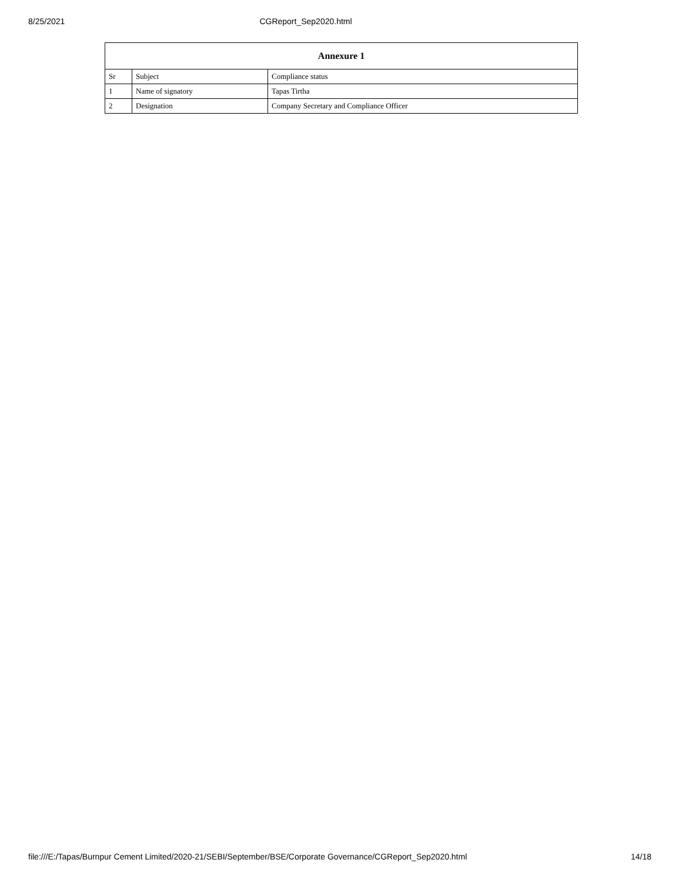8/25/2021 CGReport_Sep2020.html
| Annexure 1 | | |
| --- | --- | --- |
| Sr | Subject | Compliance status |
| 1 | Name of signatory | Tapas Tirtha |
| 2 | Designation | Company Secretary and Compliance Officer |
file:///E:/Tapas/Burnpur Cement Limited/2020-21/SEBI/September/BSE/Corporate Governance/CGReport_Sep2020.html 14/18